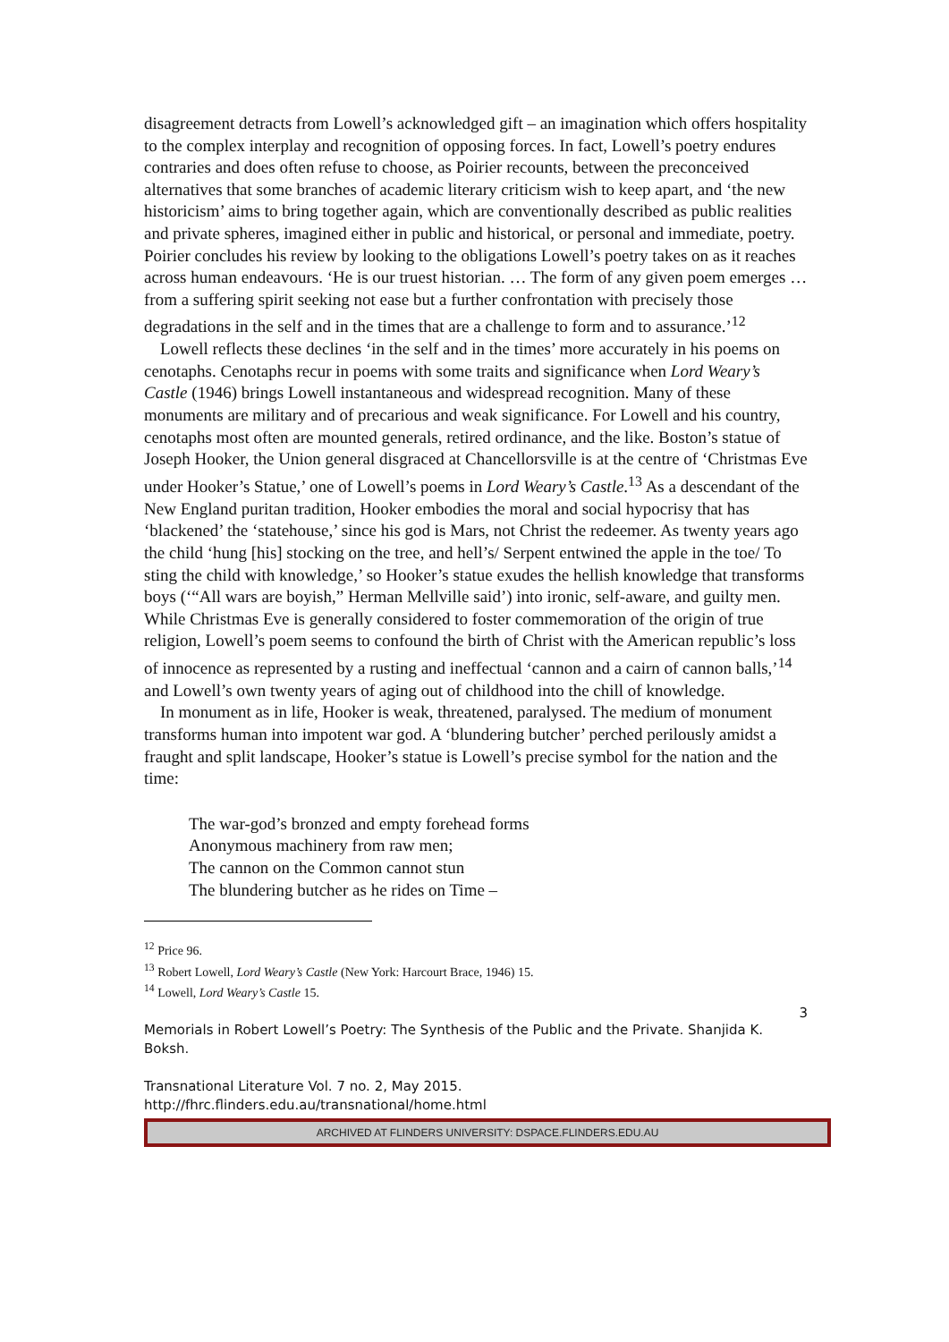disagreement detracts from Lowell’s acknowledged gift – an imagination which offers hospitality to the complex interplay and recognition of opposing forces. In fact, Lowell’s poetry endures contraries and does often refuse to choose, as Poirier recounts, between the preconceived alternatives that some branches of academic literary criticism wish to keep apart, and ‘the new historicism’ aims to bring together again, which are conventionally described as public realities and private spheres, imagined either in public and historical, or personal and immediate, poetry. Poirier concludes his review by looking to the obligations Lowell’s poetry takes on as it reaches across human endeavours. ‘He is our truest historian. … The form of any given poem emerges … from a suffering spirit seeking not ease but a further confrontation with precisely those degradations in the self and in the times that are a challenge to form and to assurance.’<sup>12</sup>
Lowell reflects these declines ‘in the self and in the times’ more accurately in his poems on cenotaphs. Cenotaphs recur in poems with some traits and significance when Lord Weary’s Castle (1946) brings Lowell instantaneous and widespread recognition. Many of these monuments are military and of precarious and weak significance. For Lowell and his country, cenotaphs most often are mounted generals, retired ordinance, and the like. Boston’s statue of Joseph Hooker, the Union general disgraced at Chancellorsville is at the centre of ‘Christmas Eve under Hooker’s Statue,’ one of Lowell’s poems in Lord Weary’s Castle.<sup>13</sup> As a descendant of the New England puritan tradition, Hooker embodies the moral and social hypocrisy that has ‘blackened’ the ‘statehouse,’ since his god is Mars, not Christ the redeemer. As twenty years ago the child ‘hung [his] stocking on the tree, and hell’s/ Serpent entwined the apple in the toe/ To sting the child with knowledge,’ so Hooker’s statue exudes the hellish knowledge that transforms boys (‘“All wars are boyish,” Herman Mellville said’) into ironic, self-aware, and guilty men. While Christmas Eve is generally considered to foster commemoration of the origin of true religion, Lowell’s poem seems to confound the birth of Christ with the American republic’s loss of innocence as represented by a rusting and ineffectual ‘cannon and a cairn of cannon balls,’<sup>14</sup> and Lowell’s own twenty years of aging out of childhood into the chill of knowledge.
In monument as in life, Hooker is weak, threatened, paralysed. The medium of monument transforms human into impotent war god. A ‘blundering butcher’ perched perilously amidst a fraught and split landscape, Hooker’s statue is Lowell’s precise symbol for the nation and the time:
The war-god’s bronzed and empty forehead forms
Anonymous machinery from raw men;
The cannon on the Common cannot stun
The blundering butcher as he rides on Time –
<sup>12</sup> Price 96.
<sup>13</sup> Robert Lowell, Lord Weary’s Castle (New York: Harcourt Brace, 1946) 15.
<sup>14</sup> Lowell, Lord Weary’s Castle 15.
3
Memorials in Robert Lowell’s Poetry: The Synthesis of the Public and the Private. Shanjida K. Boksh.
Transnational Literature Vol. 7 no. 2, May 2015.
http://fhrc.flinders.edu.au/transnational/home.html
ARCHIVED AT FLINDERS UNIVERSITY: DSPACE.FLINDERS.EDU.AU